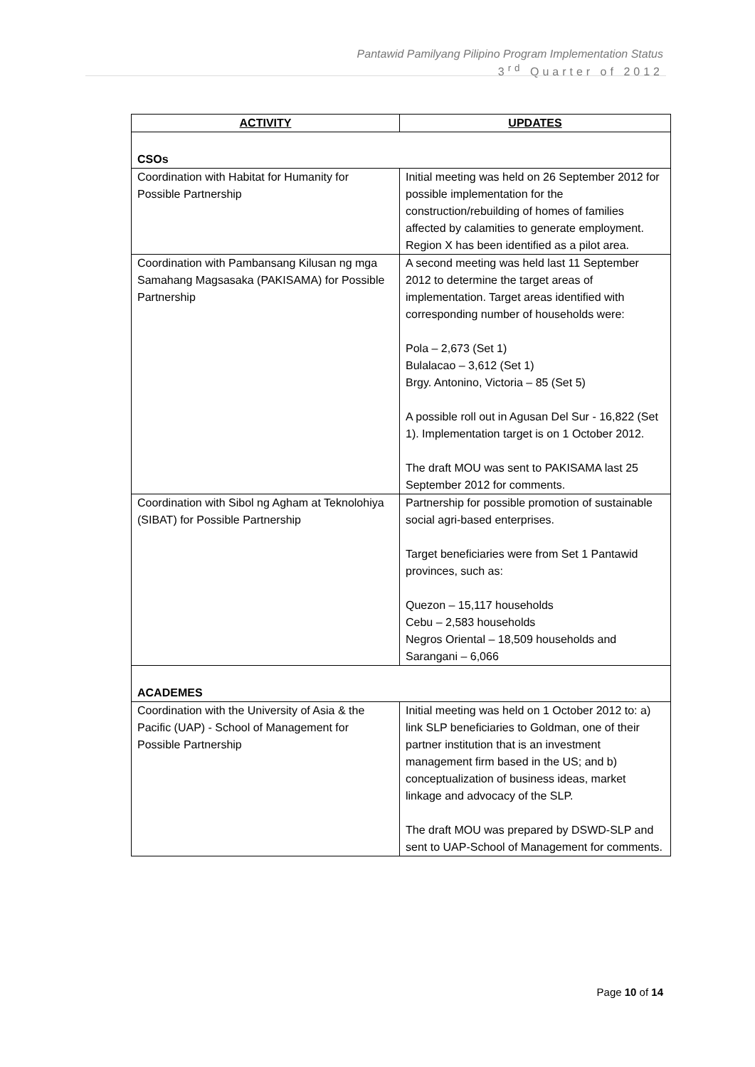Pantawid Pamilyang Pilipino Program Implementation Status
3<sup>rd</sup> Quarter of 2012
| ACTIVITY | UPDATES |
| --- | --- |
| CSOs | |
| Coordination with Habitat for Humanity for Possible Partnership | Initial meeting was held on 26 September 2012 for possible implementation for the construction/rebuilding of homes of families affected by calamities to generate employment. Region X has been identified as a pilot area. |
| Coordination with Pambansang Kilusan ng mga Samahang Magsasaka (PAKISAMA) for Possible Partnership | A second meeting was held last 11 September 2012 to determine the target areas of implementation. Target areas identified with corresponding number of households were: Pola – 2,673 (Set 1) Bulalacao – 3,612 (Set 1) Brgy. Antonino, Victoria – 85 (Set 5) A possible roll out in Agusan Del Sur - 16,822 (Set 1). Implementation target is on 1 October 2012. The draft MOU was sent to PAKISAMA last 25 September 2012 for comments. |
| Coordination with Sibol ng Agham at Teknolohiya (SIBAT) for Possible Partnership | Partnership for possible promotion of sustainable social agri-based enterprises. Target beneficiaries were from Set 1 Pantawid provinces, such as: Quezon – 15,117 households Cebu – 2,583 households Negros Oriental – 18,509 households and Sarangani – 6,066 |
| ACADEMES | |
| Coordination with the University of Asia & the Pacific (UAP) - School of Management for Possible Partnership | Initial meeting was held on 1 October 2012 to: a) link SLP beneficiaries to Goldman, one of their partner institution that is an investment management firm based in the US; and b) conceptualization of business ideas, market linkage and advocacy of the SLP. The draft MOU was prepared by DSWD-SLP and sent to UAP-School of Management for comments. |
Page 10 of 14